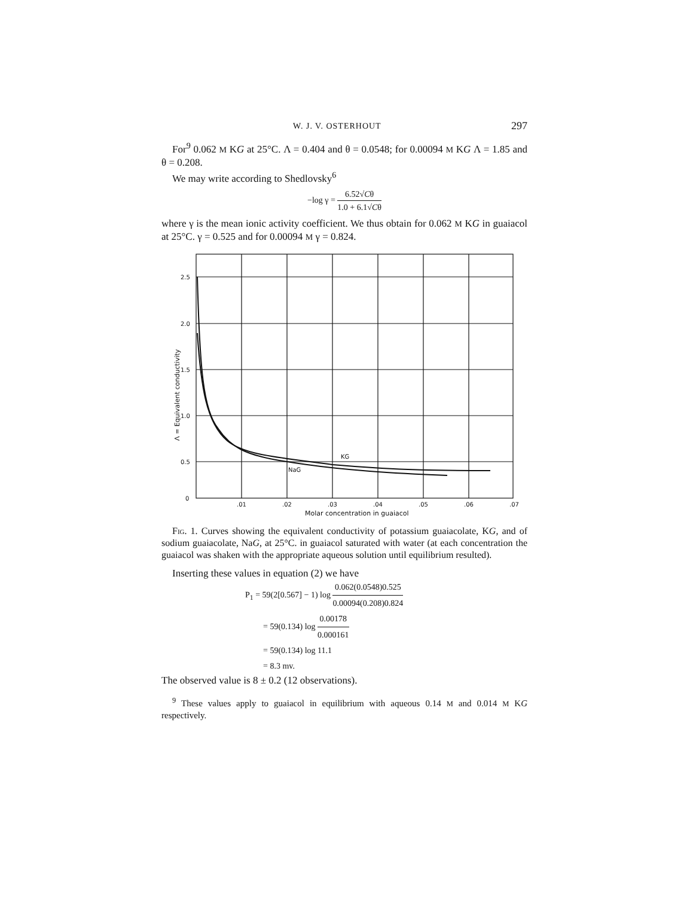W. J. V. OSTERHOUT 297
For<sup>9</sup> 0.062 M KG at 25°C. Λ = 0.404 and θ = 0.0548; for 0.00094 M KG Λ = 1.85 and θ = 0.208.
We may write according to Shedlovsky<sup>6</sup>
−log γ = 6.52√Cθ 1.0 + 6.1√Cθ
where γ is the mean ionic activity coefficient. We thus obtain for 0.062 M KG in guaiacol at 25°C. γ = 0.525 and for 0.00094 M γ = 0.824.
2.5
2.0
1.5
1.0
0.5
0
.01
.02
.03
.04
.05
.06
.07
Molar concentration in guaiacol
KG
NaG
Λ = Equivalent conductivity
Fig. 1. Curves showing the equivalent conductivity of potassium guaiacolate, KG, and of sodium guaiacolate, NaG, at 25°C. in guaiacol saturated with water (at each concentration the guaiacol was shaken with the appropriate aqueous solution until equilibrium resulted).
Inserting these values in equation (2) we have
P<sub>1</sub> = 59(2[0.567] − 1) log 0.062(0.0548)0.525 0.00094(0.208)0.824
= 59(0.134) log 0.00178 0.000161
= 59(0.134) log 11.1
= 8.3 mv.
The observed value is 8 ± 0.2 (12 observations).
<sup>9</sup> These values apply to guaiacol in equilibrium with aqueous 0.14 M and 0.014 M KG respectively.